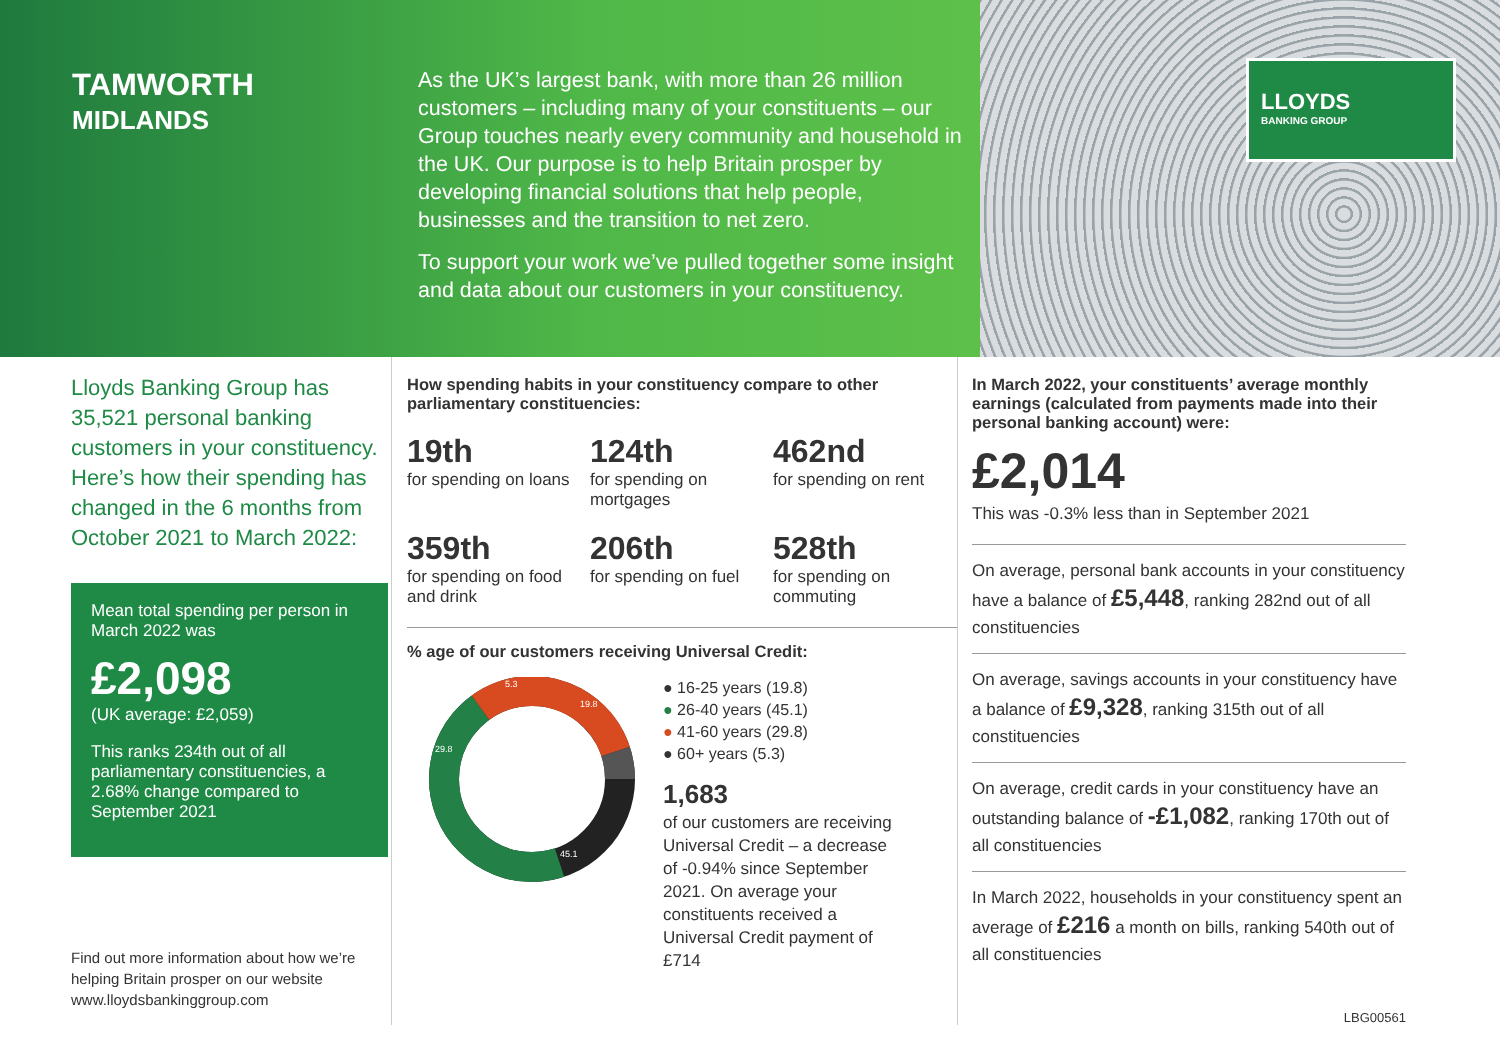TAMWORTH
MIDLANDS
As the UK’s largest bank, with more than 26 million customers – including many of your constituents – our Group touches nearly every community and household in the UK. Our purpose is to help Britain prosper by developing financial solutions that help people, businesses and the transition to net zero.
To support your work we’ve pulled together some insight and data about our customers in your constituency.
LLOYDS
BANKING GROUP
Lloyds Banking Group has 35,521 personal banking customers in your constituency. Here’s how their spending has changed in the 6 months from October 2021 to March 2022:
Mean total spending per person in March 2022 was
£2,098
(UK average: £2,059)
This ranks 234th out of all parliamentary constituencies, a 2.68% change compared to September 2021
Find out more information about how we’re helping Britain prosper on our website www.lloydsbankinggroup.com
How spending habits in your constituency compare to other parliamentary constituencies:
19th
for spending on loans
124th
for spending on mortgages
462nd
for spending on rent
359th
for spending on food and drink
206th
for spending on fuel
528th
for spending on commuting
% age of our customers receiving Universal Credit:
19.8
45.1
29.8
5.3
● 16-25 years (19.8)
● 26-40 years (45.1)
● 41-60 years (29.8)
● 60+ years (5.3)
1,683
of our customers are receiving Universal Credit – a decrease of -0.94% since September 2021. On average your constituents received a Universal Credit payment of £714
In March 2022, your constituents’ average monthly earnings (calculated from payments made into their personal banking account) were:
£2,014
This was -0.3% less than in September 2021
On average, personal bank accounts in your constituency have a balance of £5,448, ranking 282nd out of all constituencies
On average, savings accounts in your constituency have a balance of £9,328, ranking 315th out of all constituencies
On average, credit cards in your constituency have an outstanding balance of -£1,082, ranking 170th out of all constituencies
In March 2022, households in your constituency spent an average of £216 a month on bills, ranking 540th out of all constituencies
LBG00561